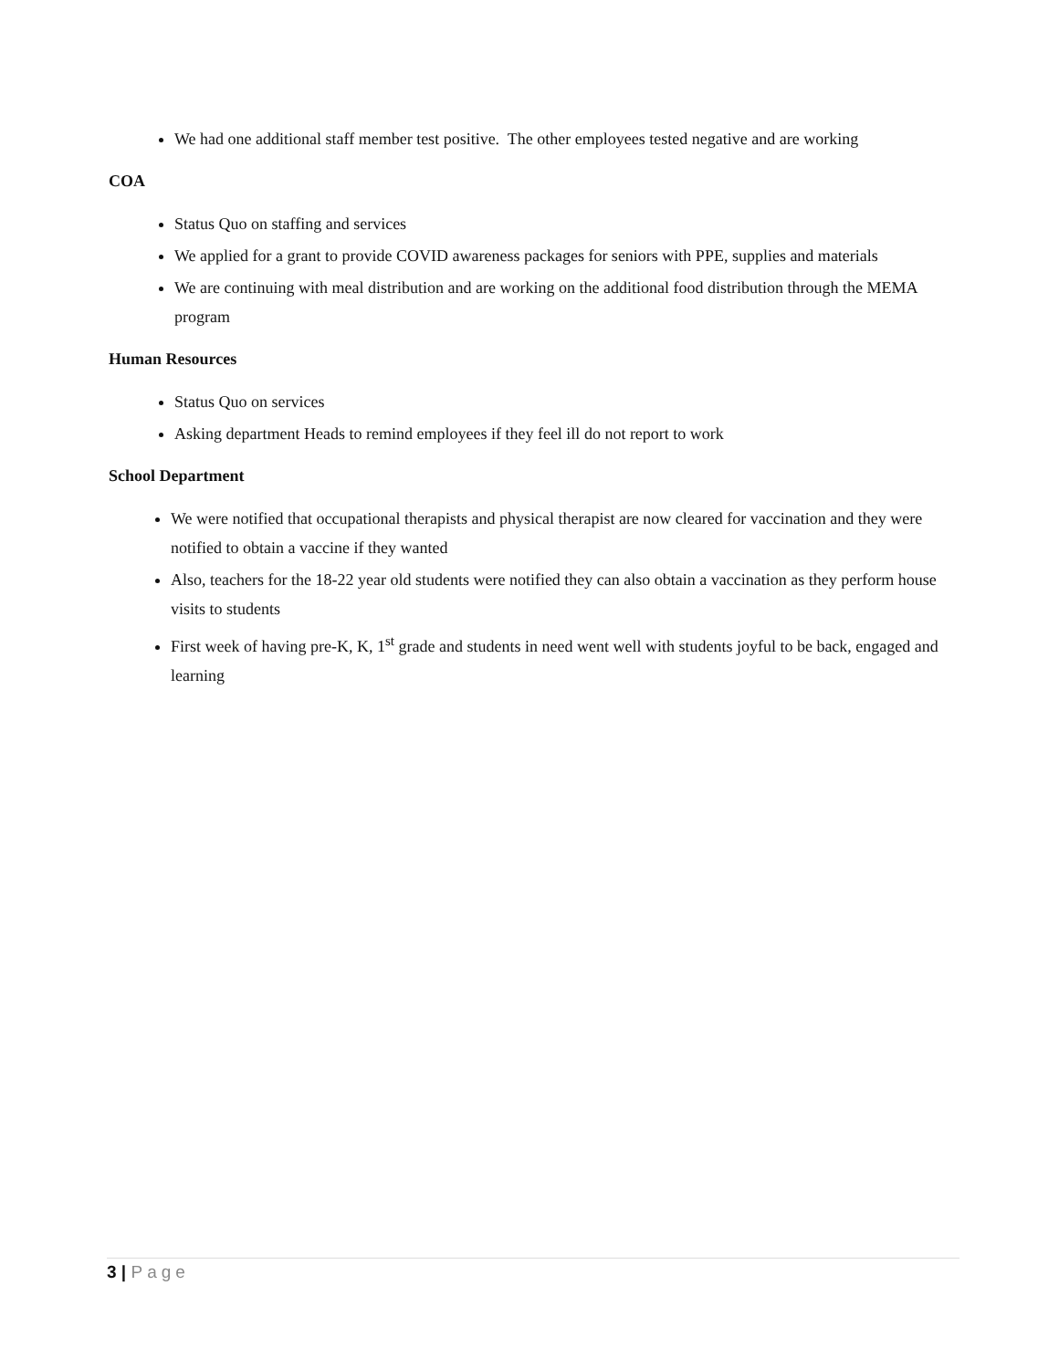We had one additional staff member test positive. The other employees tested negative and are working
COA
Status Quo on staffing and services
We applied for a grant to provide COVID awareness packages for seniors with PPE, supplies and materials
We are continuing with meal distribution and are working on the additional food distribution through the MEMA program
Human Resources
Status Quo on services
Asking department Heads to remind employees if they feel ill do not report to work
School Department
We were notified that occupational therapists and physical therapist are now cleared for vaccination and they were notified to obtain a vaccine if they wanted
Also, teachers for the 18-22 year old students were notified they can also obtain a vaccination as they perform house visits to students
First week of having pre-K, K, 1<sup>st</sup> grade and students in need went well with students joyful to be back, engaged and learning
3 | Page